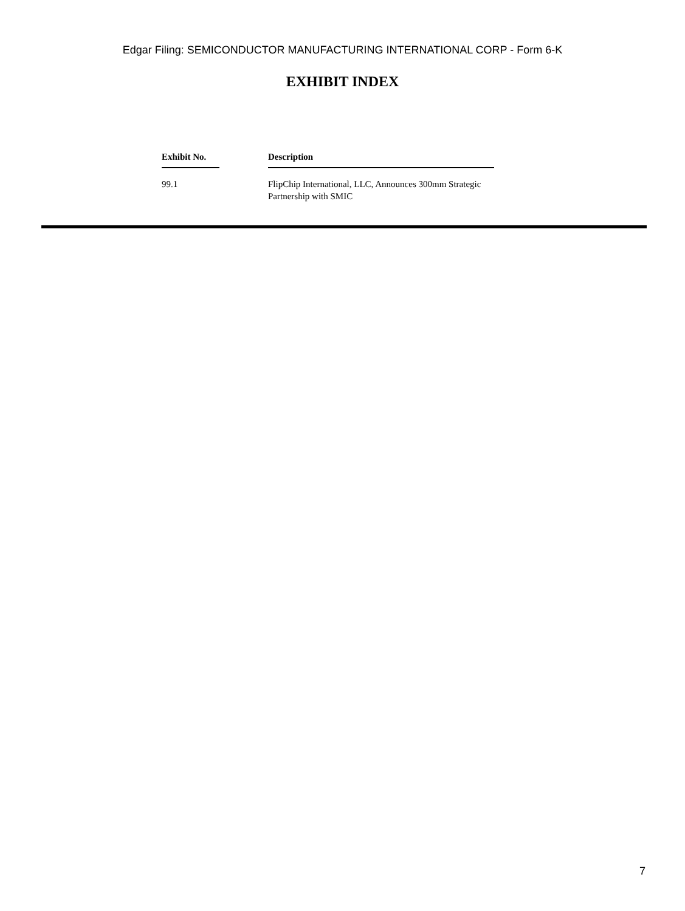Edgar Filing: SEMICONDUCTOR MANUFACTURING INTERNATIONAL CORP - Form 6-K
EXHIBIT INDEX
| Exhibit No. | | Description |
| --- | --- | --- |
| 99.1 | | FlipChip International, LLC, Announces 300mm Strategic Partnership with SMIC |
7